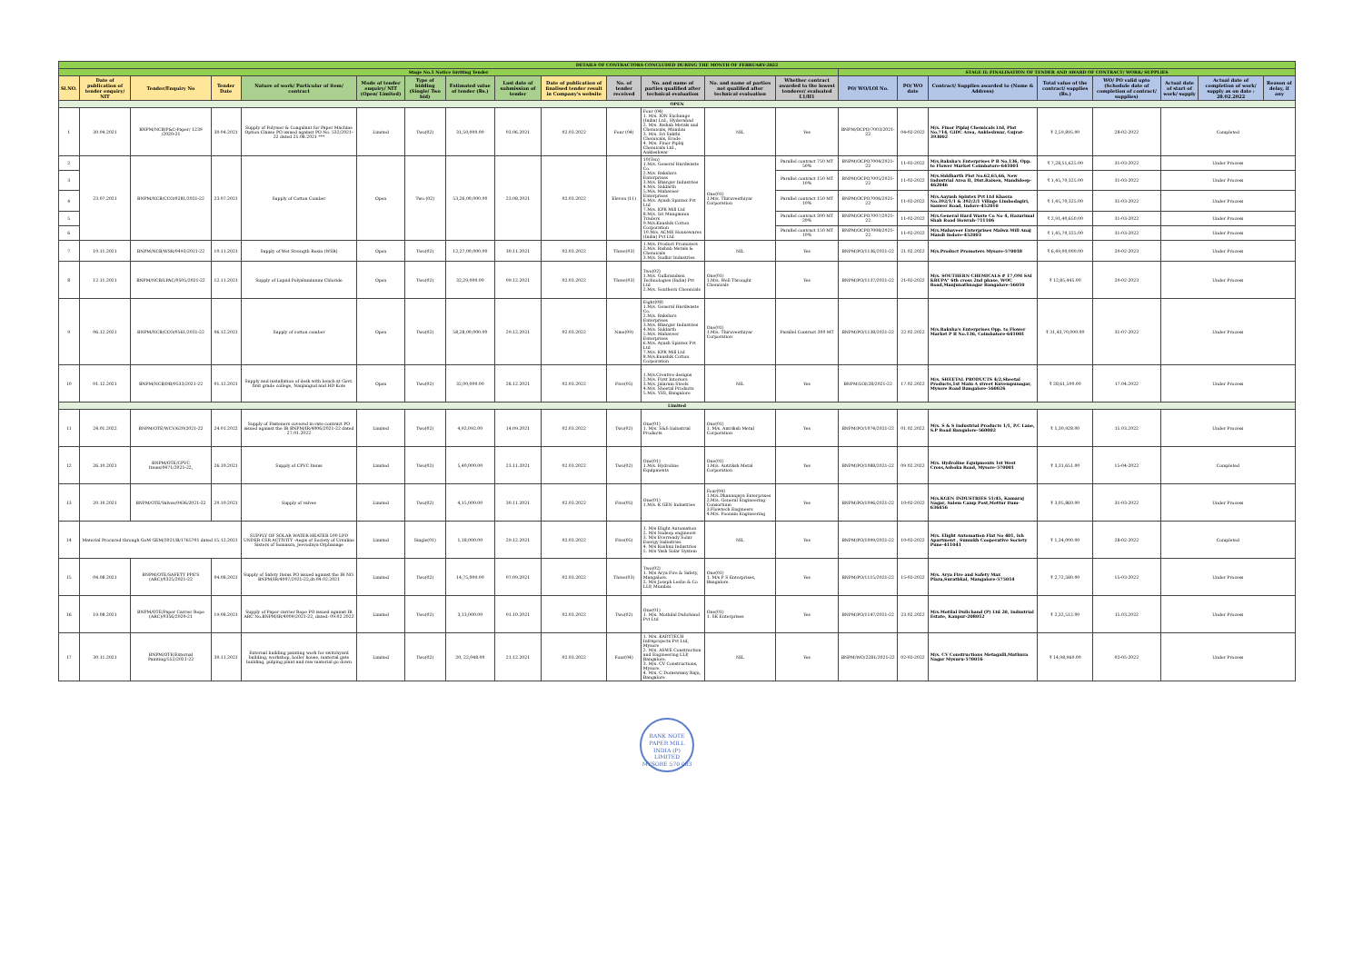| DETAILS OF CONTRACTORS CONCLUDED DURING THE MONTH OF FEBRUARY-2022 | | | | | | | | | | | | | | | | | | | | | |
| Stage No.1 Notice Inviting Tender | | | | | | | | | | | | | | STAGE II: FINALISATION OF TENDER AND AWARD OF CONTRACT/ WORK/ SUPPLIES | | | | | | | |
| Sl.NO. | Date of publication of tender enquiry/ NIT | Tender/Enquiry No | Tender Date | Nature of work/ Particular of item/ contract | Mode of tender enquiry/ NIT (Open/ Limited) | Type of bidding (Single/ Two bid) | Estimated value of tender (Rs.) | Last date of submission of tender | Date of publication of finalised tender result in Company's website | No. of tender received | No. and name of parties qualified after technical evaluation | No. and name of parties not qualified after technical evaluation | Whether contract awarded to the lowest tenderer/ evaluated L1/H1 | PO/ WO/LOI No. | PO/ WO date | Contract/ Supplies awarded to (Name & Address) | Total value of the contract/ supplies (Rs.) | WO/ PO valid upto (Schedule date of completion of contract/ supplies) | Actual date of start of work/ supply | Actual date of completion of work/ supply as on date : 28.02.2022 | Reason of delay, if any |
| OPEN | | | | | | | | | | | | | | | | | | | | | |
| 1 | 30.04.2021 | BNPM/NCB/P&C-Paper/ 1239 /2020-21 | 30.04.2021 | Supply of Polymer & Coagulant for Paper Machine Option Clause PO issued against PO No. 532/2021-22 dated 25.08.2021 *** | Limited | Two(02) | 31,50,000.00 | 03.06.2021 | 02.03.2022 | Four (04) | Four (04) 1. M/s. ION Exchange (India) Ltd., Hyderabad 2. M/s. Rishab Metals and Chemicals, Mumbai 3. M/s. Sri Sakthi Chemicals, Erode 4. M/s. Finor Piplaj Chemicals Ltd., Ankleshwar | NIL | Yes | BNPM/OCPO/7003/2021-22 | 04-02-2022 | M/s. Finor Piplaj Chemicals Ltd, Plot No.714, GIDC Area, Ankleshwar, Gujrat-393002 | ₹ 2,59,895.00 | 28-02-2022 | Completed | | |
| 2 | 23.07.2021 | BNPM/NCB/CCO/0281/2021-22 | 23.07.2021 | Supply of Cotton Comber | Open | Two (02) | 53,26,00,000.00 | 23.08.2021 | 02.03.2022 | Eleven (11) | 10(Ten) 1.M/s. General Hardwaste Co. 2.M/s. Raksha's Enterprises 3.M/s. Bhargav Industries 4.M/s. Siddarth 5.M/s. Mahaveer Enterprises 6.M/s. Ayush Spintex Pvt Ltd 7.M/s. KPR Mill Ltd 8.M/s. Sri Manganma Traders 9.M/s.Kaushik Cotton Corporation 10.M/s. ACME Housewares (India) Pvt Ltd | One(01) 1.M/s. Thiruveethiyar Corporation | Parallel contract 750 MT 50% | BNPM/OCPO7004/2021-22 | 11-02-2022 | M/s.Raksha's Enterprises P B No.136, Opp. to Flower Market Coimbatore-641001 | ₹ 7,28,51,625.00 | 31-03-2022 | Under Process | | |
| 3 | | | | | | | | | | | | | Parallel contract 150 MT 10% | BNPM/OCPO7005/2021-22 | 11-02-2022 | M/s.Siddharth Plot No.62,65,66, New Industrial Area II, Dist.Raisen, Mandideep-462046 | ₹ 1,45,70,325.00 | 31-03-2022 | Under Process | | |
| 4 | | | | | | | | | | | | | Parallel contract 150 MT 10% | BNPM/OCPO7006/2021-22 | 11-02-2022 | M/s.Aayush Spintex Pvt Ltd Khasra No.392/1/1 & 392/2/1 Village Limbodagiri, Sanwer Road, Indore-452010 | ₹ 1,45,70,325.00 | 31-03-2022 | Under Process | | |
| 5 | | | | | | | | | | | | | Parallel contract 300 MT 20% | BNPM/OCPO7007/2021-22 | 11-02-2022 | M/s.General Hard Waste Co No 4, Hazarimal Shah Road Howrah-711106 | ₹ 2,91,40,650.00 | 31-03-2022 | Under Process | | |
| 6 | | | | | | | | | | | | | Parallel contract 150 MT 10% | BNPM/OCPO7008/2021-22 | 11-02-2022 | M/s.Mahaveer Enterprises Malwa Mill Anaj Mandi Indore-452003 | ₹ 1,45,70,325.00 | 31-03-2022 | Under Process | | |
| 7 | 10.11.2021 | BNPM/NCB/WSR/0493/2021-22 | 10.11.2021 | Supply of Wet Strength Resin (WSR) | Open | Two(02) | 12,27,00,000.00 | 30.11.2021 | 02.03.2022 | Three(03) | 1.M/s. Product Promoters 2.M/s. Rishab Metals & Chemicals 3.M/s. Sudhir Industries | NIL | Yes | BNPM/PO/1136/2021-22 | 21.02.2022 | M/s.Product Promoters Mysore-570018 | ₹ 6,49,00,000.00 | 20-02-2023 | Under Process | | |
| 8 | 12.11.2021 | BNPM/NCB/LPAC/0505/2021-22 | 12.11.2021 | Supply of Liquid Polyaluminium Chloride | Open | Two(02) | 32,29,000.00 | 09.12.2021 | 02.03.2022 | Three(03) | Two(02) 1.M/s. Gulbrandsen Technologies (India) Pvt Ltd 2.M/s. Southern Chemicals | One(01) 1.M/s. Well Throught Chemicals | Yes | BNPM/PO/1137/2021-22 | 21-02-2022 | M/s. SOUTHERN CHEMICALS # 17,OM SAI KRUPA" 6th cross 2nd phase, WOC Road,Manjunathnagar Bangalore-56010 | ₹ 12,85,445.00 | 20-02-2023 | Under Process | | |
| 9 | 06.12.2021 | BNPM/NCB/CCO/0561/2021-22 | 06.12.2021 | Supply of cotton comber | Open | Two(02) | 58,28,00,000.00 | 29.12.2021 | 02.03.2022 | Nine(09) | Eight(08) 1.M/s. General Hardwaste Co. 2.M/s. Raksha's Enterprises 3.M/s. Bhargav Industries 4.M/s. Siddarth 5.M/s. Mahaveer Enterprises 6.M/s. Ayush Spintex Pvt Ltd 7.M/s. KPR Mill Ltd 8.M/s.Kaushik Cotton Corporation | One(01) 1.M/s. Thiruveethiyar Corporation | Parallel Contract 300 MT | BNPM/PO/1138/2021-22 | 22.02.2022 | M/s.Raksha's Enterprises Opp. to Flower Market P B No.136, Coimbatore-641001 | ₹ 31,43,70,000.00 | 31-07-2022 | Under Process | | |
| 10 | 01.12.2021 | BNPM/NCB/DB/0533/2021-22 | 01.12.2021 | Supply and installation of desk with bench at Govt. first grade college, Nanjangud and HD Kote | Open | Two(02) | 32,00,000.00 | 28.12.2021 | 02.03.2022 | Five(05) | 1.M/s.Creative designs 2.M/s. First Interiors 3.M/s. Jalaram Steels 4.M/s. Sheetal Products 5.M/s. YSS, Bangalore | NIL | Yes | BNPM/LOI/28/2021-22 | 17.02.2022 | M/s. SHEETAL PRODUCTS 4/2,Sheetal Products,1st Main A street Kuvempunagar, Mysore Road Bangalore-560026 | ₹ 28,61,500.00 | 17.04.2022 | Under Process | | |
| Limited | | | | | | | | | | | | | | | | | | | | | |
| 11 | 24.01.2022 | BNPM/OTE/WCV/620/2021-22 | 24.01.2022 | Supply of Fasteners covered in rate contract PO issued against the IR BNPM/IR/4006/2021-22 dated 27.01.2022 | Limited | Two(02) | 4,92,092.00 | 14.09.2021 | 02.03.2022 | Two(02) | One(01) 1. M/s. S&S Industrial Products | One(01) 1. M/s. Antriksh Metal Corporation | Yes | BNPM/PO/1074/2021-22 | 01.02.2022 | M/s. S & S Industrial Products 1/1, P.C Lane, S.P Road Bangalore-560002 | ₹ 5,30,928.00 | 15.03.2022 | Under Process | | |
| 12 | 26.10.2021 | BNPM/OTE/CPVC Items/0471/2021-22, | 26.10.2021 | Supply of CPVC Items | Limited | Two(02) | 5,40,000.00 | 23.11.2021 | 02.03.2022 | Two(02) | One(01) 1.M/s. Hydroline Equipments | One(01) 1.M/s. Antriksh Metal Corporation | Yes | BNPM/PO/1088/2021-22 | 09.02.2022 | M/s. Hydroline Equipments 1st West Cross,Ashoka Road, Mysore-570001 | ₹ 3,31,651.00 | 15-04-2022 | Completed | | |
| 13 | 20.10.2021 | BNPM/OTE/Valves/0436/2021-22 | 20.10.2021 | Supply of valves | Limited | Two(02) | 4,15,000.00 | 30.11.2021 | 02.03.2022 | Five(05) | One(01) 1.M/s. K.GEN Industries | Four(04) 1.M/s.Dhananjaya Enterprises 2.M/s. General Engineering Consortium 3.Flowtech Engineers 4.M/s. Poonam Engineering | Yes | BNPM/PO/1096/2021-22 | 10-02-2022 | M/s.KGEN INDUSTRIES 51/45, Kamaraj Nagar, Salem Camp Post,Mettur Dam- 636456 | ₹ 3,05,860.00 | 31-03-2022 | Under Process | | |
| 14 | Material Procured through GeM GEM/2021/B/1765701 dated 15.12.2021 | | | SUPPLY OF SOLAR WATER HEATER 500 LPD UNDER CSR ACTIVITY -Aegis of Society of Ursuline Sisters of Somasca, Jeevodaya Orphanage | Limited | Single(01) | 1,18,000.00 | 29.12.2021 | 02.03.2022 | Five(05) | 1. M/s Elight Automation 2. M/s Sudeep engineers 3. M/s Everready Solar Energy Industries 4. M/s Kushmi Industries 5. M/s Yash Solar System | NIL | Yes | BNPM/PO/1099/2021-22 | 10-02-2022 | M/s. Elight Automation Flat No 401, Ish Apartment , Sumukh Cooperative Society Pune-411041 | ₹ 1,34,000.00 | 28-02-2022 | Completed | | |
| 15 | 04.08.2021 | BNPM/OTE/SAFETY PPE'S (ARC)/0325/2021-22 | 04.08.2021 | Supply of Safety Items PO issued against the IR NO. BNPM/IR/4007/2021-22,dt:04.02.2021 | Limited | Two(02) | 14,75,000.00 | 07.09.2021 | 02.03.2022 | Three(03) | Two(02) 1. M/s Arya Fire & Safety, Mangalore. 2. M/s Joseph Leslie & Co LLP, Mumbai. | One(01) 1. M/s P S Enterprises, Bangalore. | Yes | BNPM/PO/1115/2021-22 | 15-02-2022 | M/s. Arya Fire and Safety Max Plaza,Surathkal, Mangalore-575014 | ₹ 2,72,580.00 | 15-03-2022 | Under Process | | |
| 16 | 19.08.2021 | BNPM/OTE/Paper Carrier Rope (ARC)/0356/2020-21 | 19.08.2021 | Supply of Paper carrier Rope PO issued against IR ARC No.BNPM/IR/4009/2021-22, dated: 09.02.2022 | Limited | Two(02) | 3,13,000.00 | 01.10.2021 | 02.03.2022 | Two(02) | One(01) 1. M/s. Mothilal Dulichand Pvt Ltd | One(01) 1. SK Enterprises | Yes | BNPM/PO/1147/2021-22 | 23.02.2022 | M/s.Motilal Dulichand (P) Ltd 20, Industrial Estate, Kanpur-208012 | ₹ 2,32,512.00 | 15.03.2022 | Under Process | | |
| 17 | 30.11.2021 | BNPM/OTE/External Painting/552/2021-22 | 30.11.2021 | External building painting work for switchyard building, workshop, boiler house, material gate building, pulping plant and raw material go down | Limited | Two(02) | 20, 22,048.00 | 21.12.2021 | 02.03.2022 | Four(04) | 1. M/s. KADYTECH Infraprojects Pvt Ltd, Mysore 2. M/s. ASWE Construction and Engineering LLP, Bangalore. 3. M/s. CV Constructions, Mysore. 4. M/s. C Doraswamy Raju, Bangalore | NIL | Yes | BNPM/WO/2281/2021-22 | 02-02-2022 | M/s. CV Constructions Metagalli,Mathura Nagar Mysuru-570016 | ₹ 14,98,960.00 | 02-05-2022 | Under Process | | |
BANK NOTE PAPER MILL INDIA (P) LIMITED
MYSORE 570 003